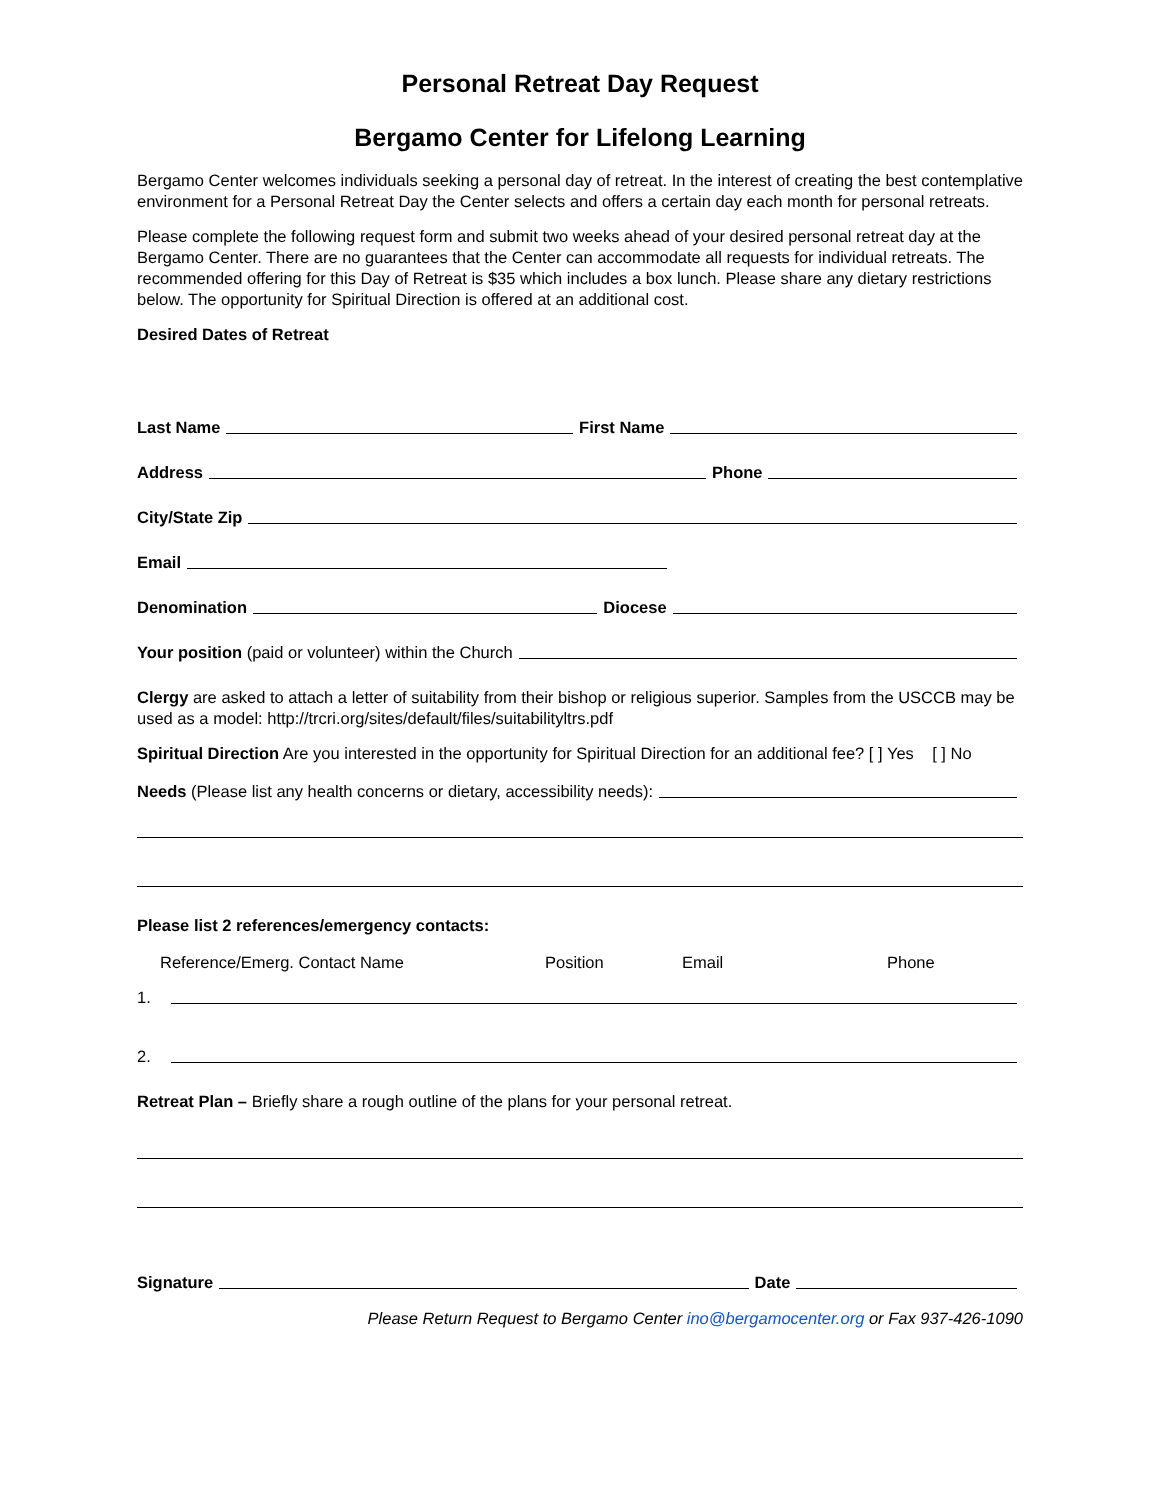Personal Retreat Day Request
Bergamo Center for Lifelong Learning
Bergamo Center welcomes individuals seeking a personal day of retreat. In the interest of creating the best contemplative environment for a Personal Retreat Day the Center selects and offers a certain day each month for personal retreats.
Please complete the following request form and submit two weeks ahead of your desired personal retreat day at the Bergamo Center. There are no guarantees that the Center can accommodate all requests for individual retreats. The recommended offering for this Day of Retreat is $35 which includes a box lunch. Please share any dietary restrictions below. The opportunity for Spiritual Direction is offered at an additional cost.
Desired Dates of Retreat
Last Name First Name
Address Phone
City/State Zip
Email
Denomination Diocese
Your position (paid or volunteer) within the Church
Clergy are asked to attach a letter of suitability from their bishop or religious superior. Samples from the USCCB may be used as a model: http://trcri.org/sites/default/files/suitabilityltrs.pdf
Spiritual Direction Are you interested in the opportunity for Spiritual Direction for an additional fee? [ ] Yes [ ] No
Needs (Please list any health concerns or dietary, accessibility needs):
Please list 2 references/emergency contacts:
Reference/Emerg. Contact Name Position Email Phone
1.
2.
Retreat Plan – Briefly share a rough outline of the plans for your personal retreat.
Signature Date
Please Return Request to Bergamo Center ino@bergamocenter.org or Fax 937-426-1090